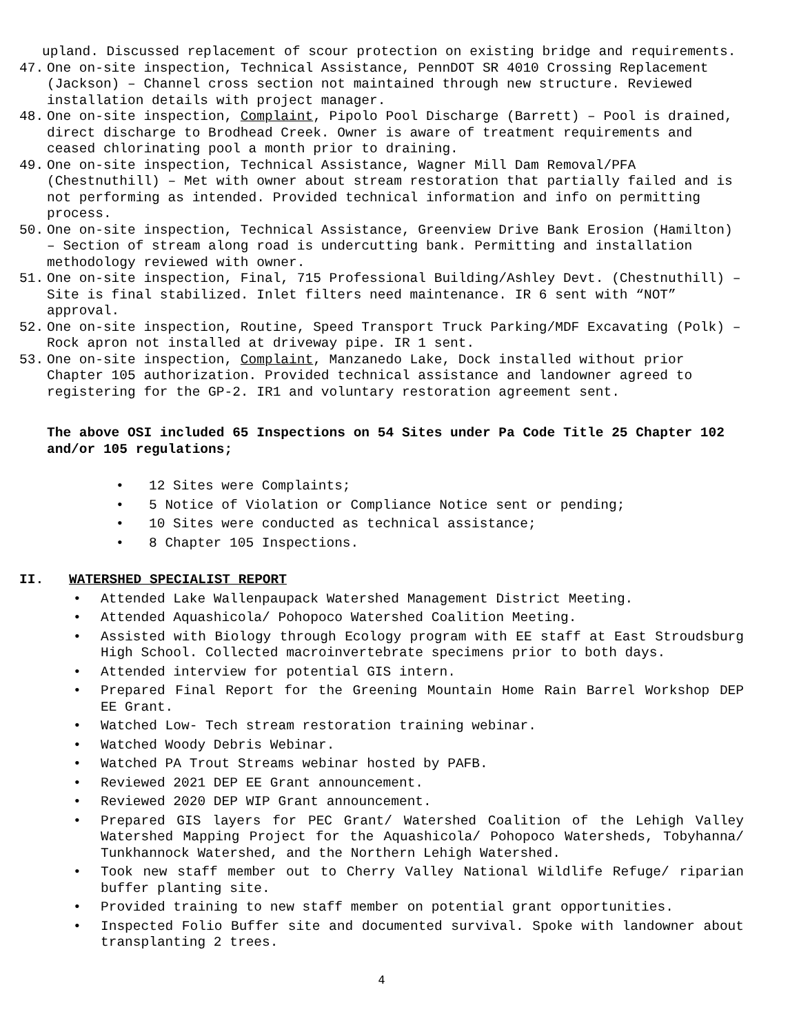upland. Discussed replacement of scour protection on existing bridge and requirements.
47. One on-site inspection, Technical Assistance, PennDOT SR 4010 Crossing Replacement (Jackson) – Channel cross section not maintained through new structure. Reviewed installation details with project manager.
48. One on-site inspection, Complaint, Pipolo Pool Discharge (Barrett) – Pool is drained, direct discharge to Brodhead Creek. Owner is aware of treatment requirements and ceased chlorinating pool a month prior to draining.
49. One on-site inspection, Technical Assistance, Wagner Mill Dam Removal/PFA (Chestnuthill) – Met with owner about stream restoration that partially failed and is not performing as intended. Provided technical information and info on permitting process.
50. One on-site inspection, Technical Assistance, Greenview Drive Bank Erosion (Hamilton) – Section of stream along road is undercutting bank. Permitting and installation methodology reviewed with owner.
51. One on-site inspection, Final, 715 Professional Building/Ashley Devt. (Chestnuthill) – Site is final stabilized. Inlet filters need maintenance. IR 6 sent with “NOT” approval.
52. One on-site inspection, Routine, Speed Transport Truck Parking/MDF Excavating (Polk) – Rock apron not installed at driveway pipe. IR 1 sent.
53. One on-site inspection, Complaint, Manzanedo Lake, Dock installed without prior Chapter 105 authorization. Provided technical assistance and landowner agreed to registering for the GP-2. IR1 and voluntary restoration agreement sent.
The above OSI included 65 Inspections on 54 Sites under Pa Code Title 25 Chapter 102 and/or 105 regulations;
• 12 Sites were Complaints;
• 5 Notice of Violation or Compliance Notice sent or pending;
• 10 Sites were conducted as technical assistance;
• 8 Chapter 105 Inspections.
II. WATERSHED SPECIALIST REPORT
• Attended Lake Wallenpaupack Watershed Management District Meeting.
• Attended Aquashicola/ Pohopoco Watershed Coalition Meeting.
• Assisted with Biology through Ecology program with EE staff at East Stroudsburg High School. Collected macroinvertebrate specimens prior to both days.
• Attended interview for potential GIS intern.
• Prepared Final Report for the Greening Mountain Home Rain Barrel Workshop DEP EE Grant.
• Watched Low- Tech stream restoration training webinar.
• Watched Woody Debris Webinar.
• Watched PA Trout Streams webinar hosted by PAFB.
• Reviewed 2021 DEP EE Grant announcement.
• Reviewed 2020 DEP WIP Grant announcement.
• Prepared GIS layers for PEC Grant/ Watershed Coalition of the Lehigh Valley Watershed Mapping Project for the Aquashicola/ Pohopoco Watersheds, Tobyhanna/ Tunkhannock Watershed, and the Northern Lehigh Watershed.
• Took new staff member out to Cherry Valley National Wildlife Refuge/ riparian buffer planting site.
• Provided training to new staff member on potential grant opportunities.
• Inspected Folio Buffer site and documented survival. Spoke with landowner about transplanting 2 trees.
4